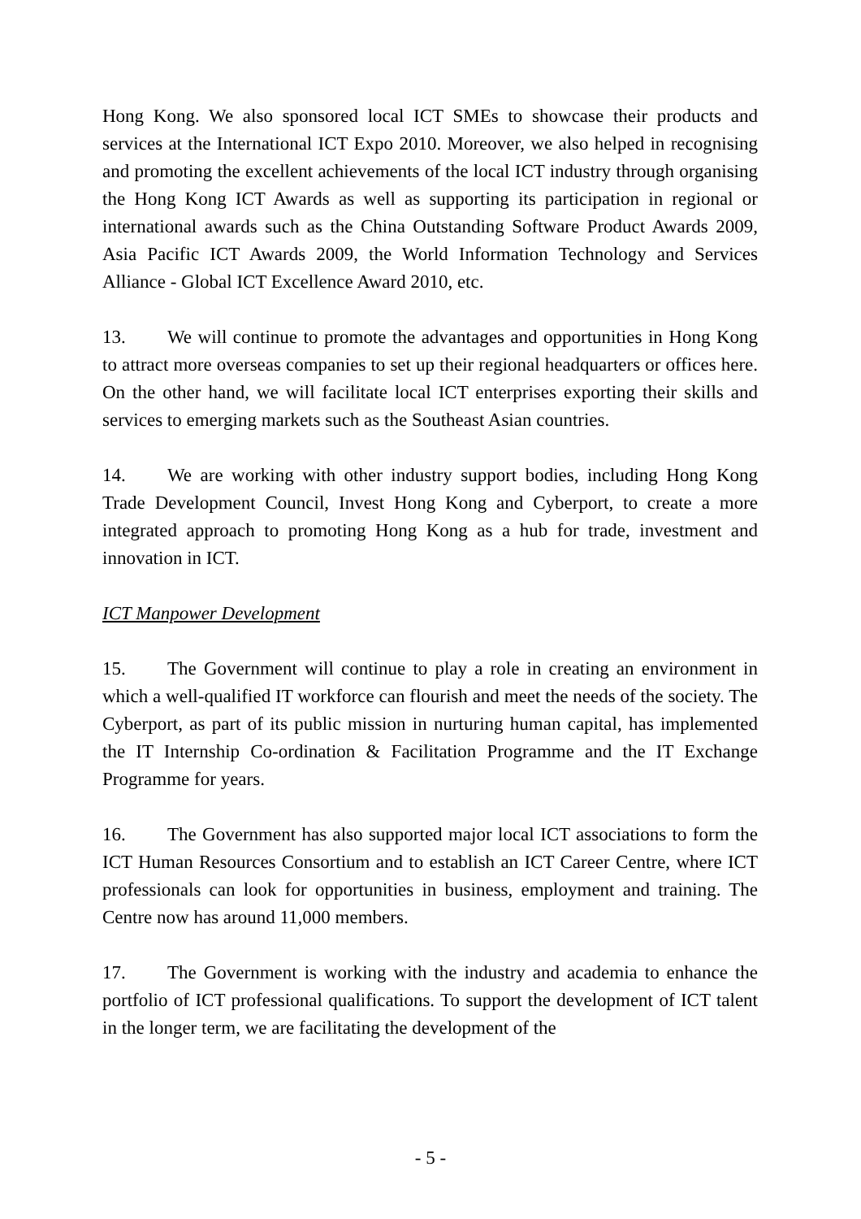Hong Kong. We also sponsored local ICT SMEs to showcase their products and services at the International ICT Expo 2010. Moreover, we also helped in recognising and promoting the excellent achievements of the local ICT industry through organising the Hong Kong ICT Awards as well as supporting its participation in regional or international awards such as the China Outstanding Software Product Awards 2009, Asia Pacific ICT Awards 2009, the World Information Technology and Services Alliance - Global ICT Excellence Award 2010, etc.
13. We will continue to promote the advantages and opportunities in Hong Kong to attract more overseas companies to set up their regional headquarters or offices here. On the other hand, we will facilitate local ICT enterprises exporting their skills and services to emerging markets such as the Southeast Asian countries.
14. We are working with other industry support bodies, including Hong Kong Trade Development Council, Invest Hong Kong and Cyberport, to create a more integrated approach to promoting Hong Kong as a hub for trade, investment and innovation in ICT.
ICT Manpower Development
15. The Government will continue to play a role in creating an environment in which a well-qualified IT workforce can flourish and meet the needs of the society. The Cyberport, as part of its public mission in nurturing human capital, has implemented the IT Internship Co-ordination & Facilitation Programme and the IT Exchange Programme for years.
16. The Government has also supported major local ICT associations to form the ICT Human Resources Consortium and to establish an ICT Career Centre, where ICT professionals can look for opportunities in business, employment and training. The Centre now has around 11,000 members.
17. The Government is working with the industry and academia to enhance the portfolio of ICT professional qualifications. To support the development of ICT talent in the longer term, we are facilitating the development of the
- 5 -